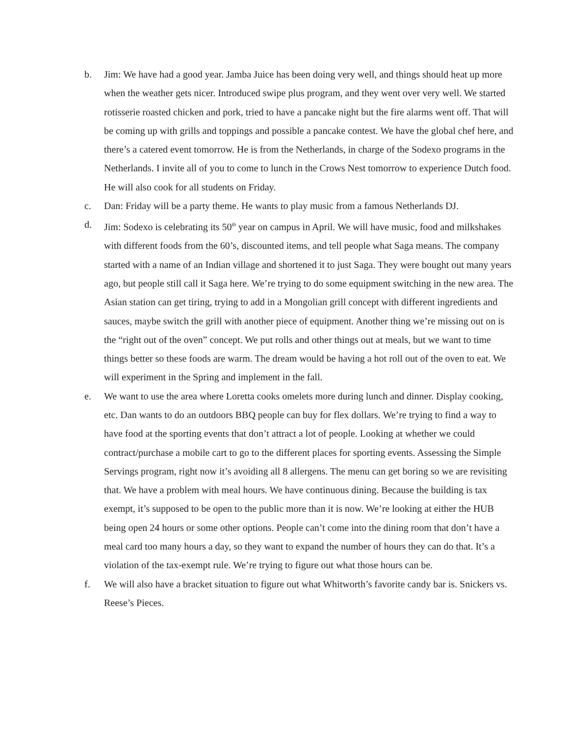b. Jim: We have had a good year. Jamba Juice has been doing very well, and things should heat up more when the weather gets nicer. Introduced swipe plus program, and they went over very well. We started rotisserie roasted chicken and pork, tried to have a pancake night but the fire alarms went off. That will be coming up with grills and toppings and possible a pancake contest. We have the global chef here, and there’s a catered event tomorrow. He is from the Netherlands, in charge of the Sodexo programs in the Netherlands. I invite all of you to come to lunch in the Crows Nest tomorrow to experience Dutch food. He will also cook for all students on Friday.
c. Dan: Friday will be a party theme. He wants to play music from a famous Netherlands DJ.
d. Jim: Sodexo is celebrating its 50<sup>th</sup> year on campus in April. We will have music, food and milkshakes with different foods from the 60’s, discounted items, and tell people what Saga means. The company started with a name of an Indian village and shortened it to just Saga. They were bought out many years ago, but people still call it Saga here. We’re trying to do some equipment switching in the new area. The Asian station can get tiring, trying to add in a Mongolian grill concept with different ingredients and sauces, maybe switch the grill with another piece of equipment. Another thing we’re missing out on is the “right out of the oven” concept. We put rolls and other things out at meals, but we want to time things better so these foods are warm. The dream would be having a hot roll out of the oven to eat. We will experiment in the Spring and implement in the fall.
e. We want to use the area where Loretta cooks omelets more during lunch and dinner. Display cooking, etc. Dan wants to do an outdoors BBQ people can buy for flex dollars. We’re trying to find a way to have food at the sporting events that don’t attract a lot of people. Looking at whether we could contract/purchase a mobile cart to go to the different places for sporting events. Assessing the Simple Servings program, right now it’s avoiding all 8 allergens. The menu can get boring so we are revisiting that. We have a problem with meal hours. We have continuous dining. Because the building is tax exempt, it’s supposed to be open to the public more than it is now. We’re looking at either the HUB being open 24 hours or some other options. People can’t come into the dining room that don’t have a meal card too many hours a day, so they want to expand the number of hours they can do that. It’s a violation of the tax-exempt rule. We’re trying to figure out what those hours can be.
f. We will also have a bracket situation to figure out what Whitworth’s favorite candy bar is. Snickers vs. Reese’s Pieces.